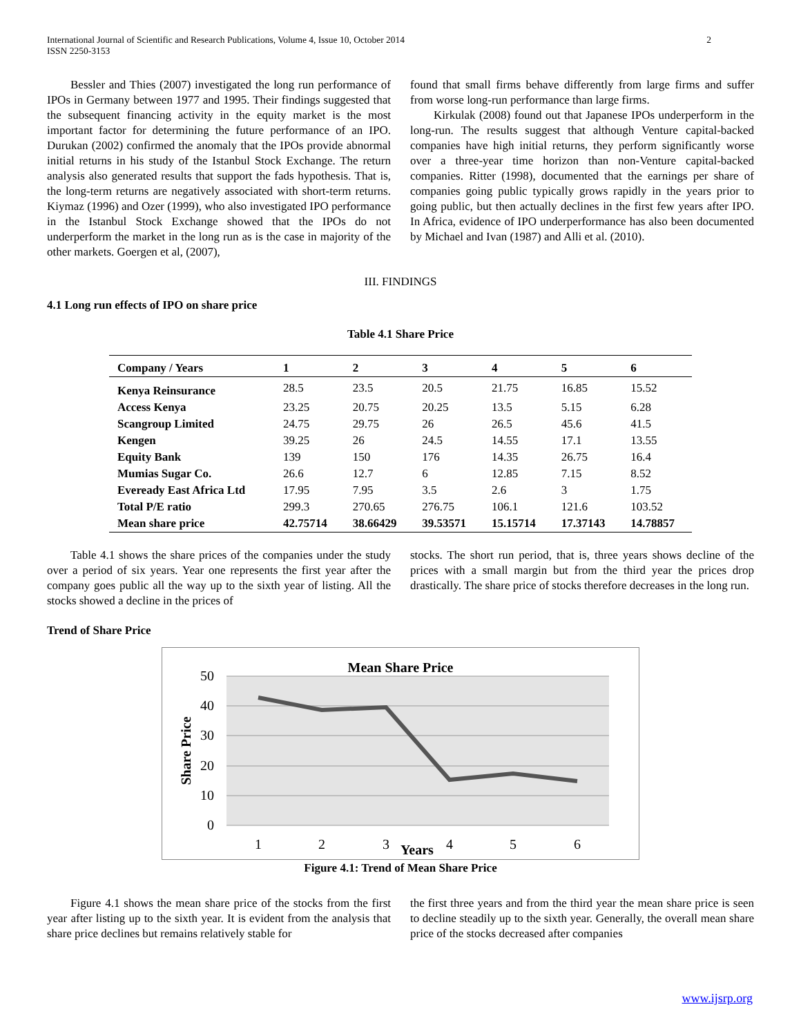International Journal of Scientific and Research Publications, Volume 4, Issue 10, October 2014
ISSN 2250-3153 2
Bessler and Thies (2007) investigated the long run performance of IPOs in Germany between 1977 and 1995. Their findings suggested that the subsequent financing activity in the equity market is the most important factor for determining the future performance of an IPO. Durukan (2002) confirmed the anomaly that the IPOs provide abnormal initial returns in his study of the Istanbul Stock Exchange. The return analysis also generated results that support the fads hypothesis. That is, the long-term returns are negatively associated with short-term returns. Kiymaz (1996) and Ozer (1999), who also investigated IPO performance in the Istanbul Stock Exchange showed that the IPOs do not underperform the market in the long run as is the case in majority of the other markets. Goergen et al, (2007),
found that small firms behave differently from large firms and suffer from worse long-run performance than large firms.
Kirkulak (2008) found out that Japanese IPOs underperform in the long-run. The results suggest that although Venture capital-backed companies have high initial returns, they perform significantly worse over a three-year time horizon than non-Venture capital-backed companies. Ritter (1998), documented that the earnings per share of companies going public typically grows rapidly in the years prior to going public, but then actually declines in the first few years after IPO. In Africa, evidence of IPO underperformance has also been documented by Michael and Ivan (1987) and Alli et al. (2010).
III. FINDINGS
4.1 Long run effects of IPO on share price
Table 4.1 Share Price
| Company / Years | 1 | 2 | 3 | 4 | 5 | 6 |
| --- | --- | --- | --- | --- | --- | --- |
| Kenya Reinsurance | 28.5 | 23.5 | 20.5 | 21.75 | 16.85 | 15.52 |
| Access Kenya | 23.25 | 20.75 | 20.25 | 13.5 | 5.15 | 6.28 |
| Scangroup Limited | 24.75 | 29.75 | 26 | 26.5 | 45.6 | 41.5 |
| Kengen | 39.25 | 26 | 24.5 | 14.55 | 17.1 | 13.55 |
| Equity Bank | 139 | 150 | 176 | 14.35 | 26.75 | 16.4 |
| Mumias Sugar Co. | 26.6 | 12.7 | 6 | 12.85 | 7.15 | 8.52 |
| Eveready East Africa Ltd | 17.95 | 7.95 | 3.5 | 2.6 | 3 | 1.75 |
| Total P/E ratio | 299.3 | 270.65 | 276.75 | 106.1 | 121.6 | 103.52 |
| Mean share price | 42.75714 | 38.66429 | 39.53571 | 15.15714 | 17.37143 | 14.78857 |
Table 4.1 shows the share prices of the companies under the study over a period of six years. Year one represents the first year after the company goes public all the way up to the sixth year of listing. All the stocks showed a decline in the prices of
stocks. The short run period, that is, three years shows decline of the prices with a small margin but from the third year the prices drop drastically. The share price of stocks therefore decreases in the long run.
Trend of Share Price
Mean Share Price
50
40
30
20
10
0
Share Price
1
2
3
4
5
6
Years
Figure 4.1: Trend of Mean Share Price
Figure 4.1 shows the mean share price of the stocks from the first year after listing up to the sixth year. It is evident from the analysis that share price declines but remains relatively stable for
the first three years and from the third year the mean share price is seen to decline steadily up to the sixth year. Generally, the overall mean share price of the stocks decreased after companies
www.ijsrp.org